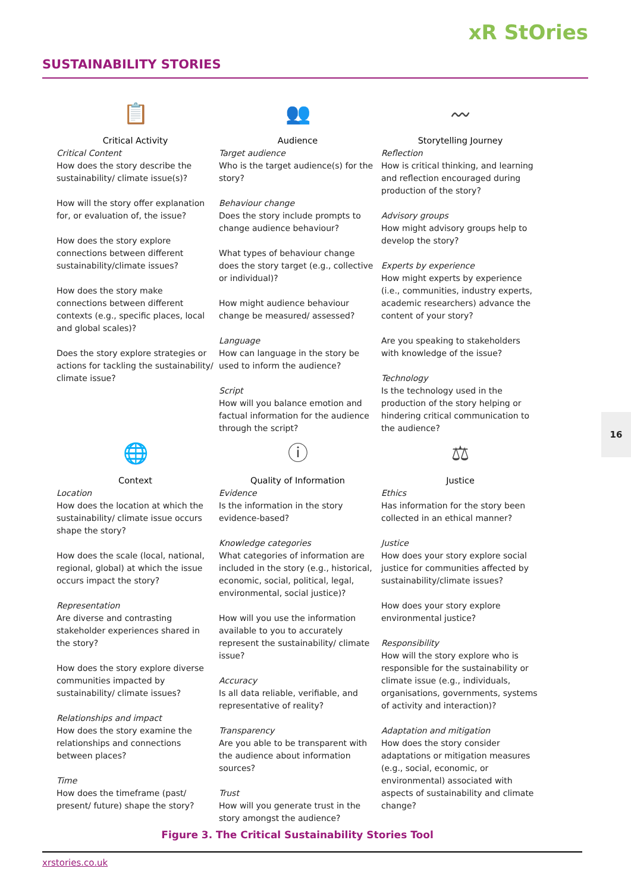xR StOries
SUSTAINABILITY STORIES
📋
Critical Activity
Critical Content
How does the story describe the sustainability/ climate issue(s)?
How will the story offer explanation for, or evaluation of, the issue?
How does the story explore connections between different sustainability/climate issues?
How does the story make connections between different contexts (e.g., specific places, local and global scales)?
Does the story explore strategies or actions for tackling the sustainability/ climate issue?
👥
Audience
Target audience
Who is the target audience(s) for the story?
Behaviour change
Does the story include prompts to change audience behaviour?
What types of behaviour change does the story target (e.g., collective or individual)?
How might audience behaviour change be measured/ assessed?
Language
How can language in the story be used to inform the audience?
Script
How will you balance emotion and factual information for the audience through the script?
〰
Storytelling Journey
Reflection
How is critical thinking, and learning and reflection encouraged during production of the story?
Advisory groups
How might advisory groups help to develop the story?
Experts by experience
How might experts by experience (i.e., communities, industry experts, academic researchers) advance the content of your story?
Are you speaking to stakeholders with knowledge of the issue?
Technology
Is the technology used in the production of the story helping or hindering critical communication to the audience?
🌐
Context
Location
How does the location at which the sustainability/ climate issue occurs shape the story?
How does the scale (local, national, regional, global) at which the issue occurs impact the story?
Representation
Are diverse and contrasting stakeholder experiences shared in the story?
How does the story explore diverse communities impacted by sustainability/ climate issues?
Relationships and impact
How does the story examine the relationships and connections between places?
Time
How does the timeframe (past/ present/ future) shape the story?
ⓘ
Quality of Information
Evidence
Is the information in the story evidence-based?
Knowledge categories
What categories of information are included in the story (e.g., historical, economic, social, political, legal, environmental, social justice)?
How will you use the information available to you to accurately represent the sustainability/ climate issue?
Accuracy
Is all data reliable, verifiable, and representative of reality?
Transparency
Are you able to be transparent with the audience about information sources?
Trust
How will you generate trust in the story amongst the audience?
⚖
Justice
Ethics
Has information for the story been collected in an ethical manner?
Justice
How does your story explore social justice for communities affected by sustainability/climate issues?
How does your story explore environmental justice?
Responsibility
How will the story explore who is responsible for the sustainability or climate issue (e.g., individuals, organisations, governments, systems of activity and interaction)?
Adaptation and mitigation
How does the story consider adaptations or mitigation measures (e.g., social, economic, or environmental) associated with aspects of sustainability and climate change?
Figure 3. The Critical Sustainability Stories Tool
xrstories.co.uk
16